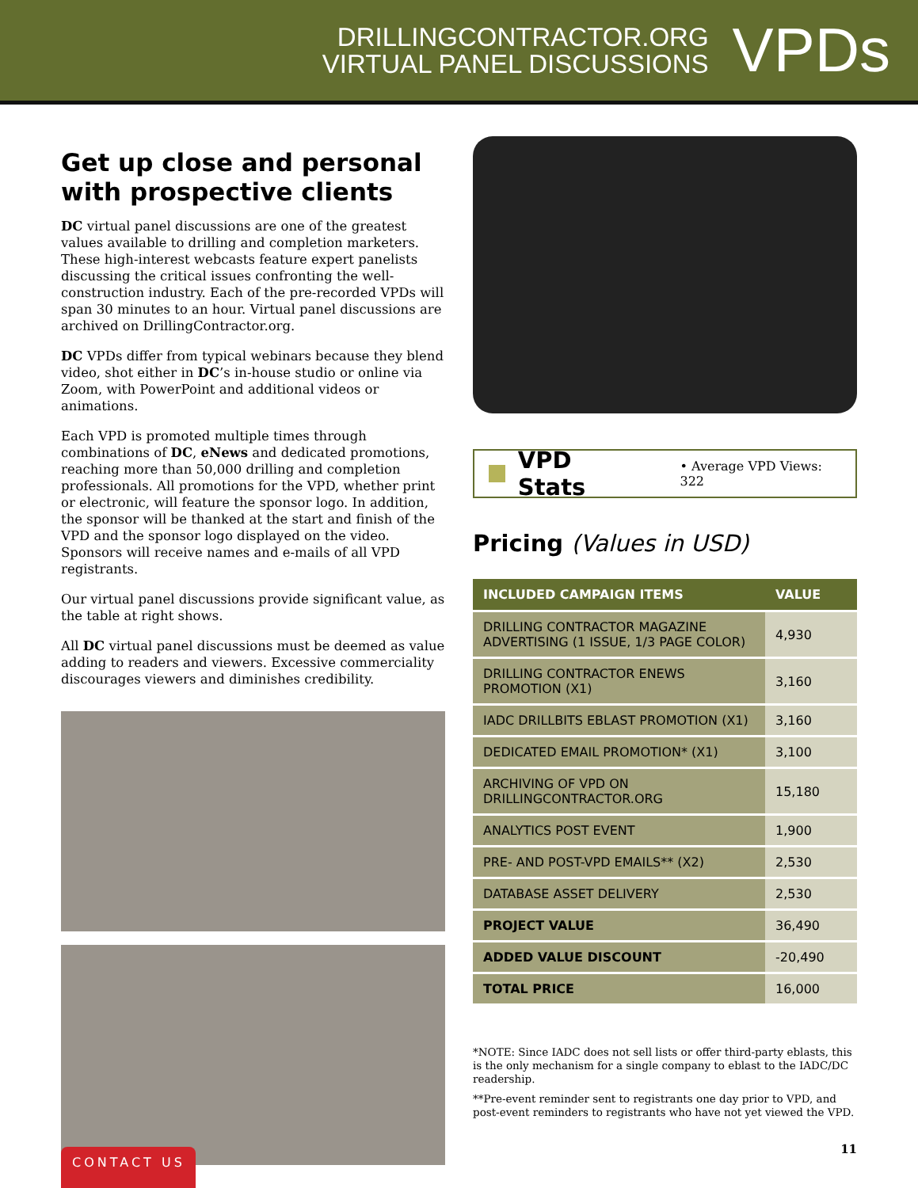DRILLINGCONTRACTOR.ORG
VIRTUAL PANEL DISCUSSIONS
VPDs
Get up close and personal with prospective clients
DC virtual panel discussions are one of the greatest values available to drilling and completion marketers. These high-interest webcasts feature expert panelists discussing the critical issues confronting the well-construction industry. Each of the pre-recorded VPDs will span 30 minutes to an hour. Virtual panel discussions are archived on DrillingContractor.org.
DC VPDs differ from typical webinars because they blend video, shot either in DC’s in-house studio or online via Zoom, with PowerPoint and additional videos or animations.
Each VPD is promoted multiple times through combinations of DC, eNews and dedicated promotions, reaching more than 50,000 drilling and completion professionals. All promotions for the VPD, whether print or electronic, will feature the sponsor logo. In addition, the sponsor will be thanked at the start and finish of the VPD and the sponsor logo displayed on the video. Sponsors will receive names and e-mails of all VPD registrants.
Our virtual panel discussions provide significant value, as the table at right shows.
All DC virtual panel discussions must be deemed as value adding to readers and viewers. Excessive commerciality discourages viewers and diminishes credibility.
VPD Stats • Average VPD Views: 322
Pricing (Values in USD)
| INCLUDED CAMPAIGN ITEMS | VALUE |
| --- | --- |
| DRILLING CONTRACTOR MAGAZINE ADVERTISING (1 ISSUE, 1/3 PAGE COLOR) | 4,930 |
| DRILLING CONTRACTOR ENEWS PROMOTION (X1) | 3,160 |
| IADC DRILLBITS EBLAST PROMOTION (X1) | 3,160 |
| DEDICATED EMAIL PROMOTION* (X1) | 3,100 |
| ARCHIVING OF VPD ON DRILLINGCONTRACTOR.ORG | 15,180 |
| ANALYTICS POST EVENT | 1,900 |
| PRE- AND POST-VPD EMAILS** (X2) | 2,530 |
| DATABASE ASSET DELIVERY | 2,530 |
| PROJECT VALUE | 36,490 |
| ADDED VALUE DISCOUNT | -20,490 |
| TOTAL PRICE | 16,000 |
*NOTE: Since IADC does not sell lists or offer third-party eblasts, this is the only mechanism for a single company to eblast to the IADC/DC readership.
**Pre-event reminder sent to registrants one day prior to VPD, and post-event reminders to registrants who have not yet viewed the VPD.
CONTACT US
11